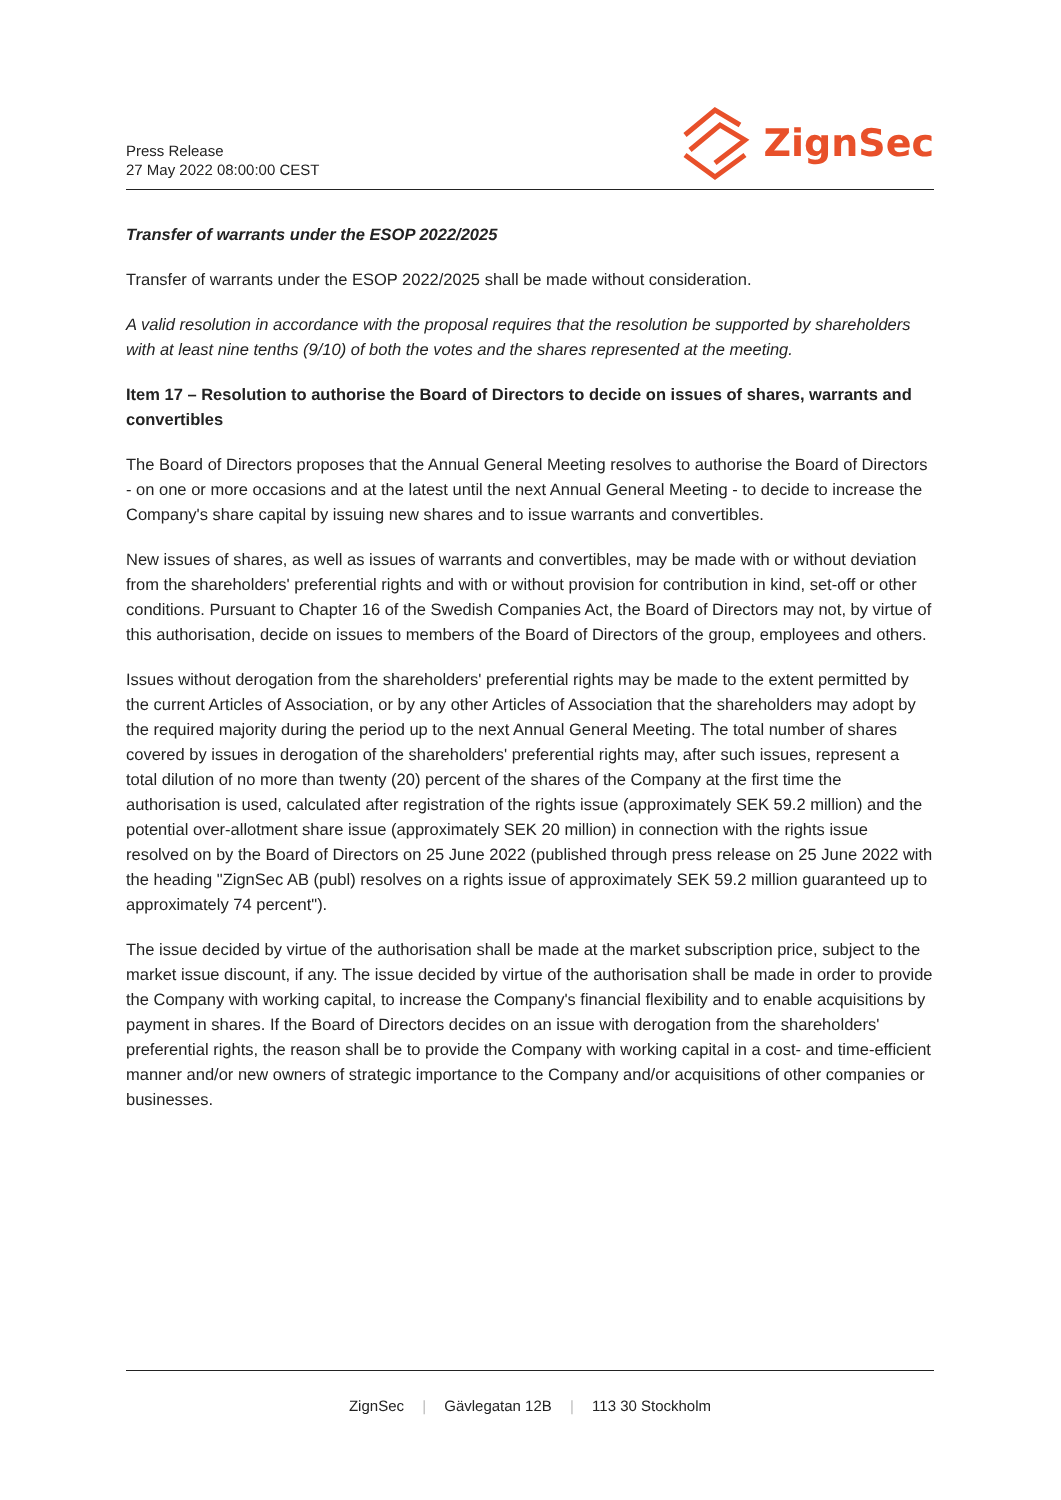Press Release
27 May 2022 08:00:00 CEST
ZignSec
Transfer of warrants under the ESOP 2022/2025
Transfer of warrants under the ESOP 2022/2025 shall be made without consideration.
A valid resolution in accordance with the proposal requires that the resolution be supported by shareholders with at least nine tenths (9/10) of both the votes and the shares represented at the meeting.
Item 17 – Resolution to authorise the Board of Directors to decide on issues of shares, warrants and convertibles
The Board of Directors proposes that the Annual General Meeting resolves to authorise the Board of Directors - on one or more occasions and at the latest until the next Annual General Meeting - to decide to increase the Company's share capital by issuing new shares and to issue warrants and convertibles.
New issues of shares, as well as issues of warrants and convertibles, may be made with or without deviation from the shareholders' preferential rights and with or without provision for contribution in kind, set-off or other conditions. Pursuant to Chapter 16 of the Swedish Companies Act, the Board of Directors may not, by virtue of this authorisation, decide on issues to members of the Board of Directors of the group, employees and others.
Issues without derogation from the shareholders' preferential rights may be made to the extent permitted by the current Articles of Association, or by any other Articles of Association that the shareholders may adopt by the required majority during the period up to the next Annual General Meeting. The total number of shares covered by issues in derogation of the shareholders' preferential rights may, after such issues, represent a total dilution of no more than twenty (20) percent of the shares of the Company at the first time the authorisation is used, calculated after registration of the rights issue (approximately SEK 59.2 million) and the potential over-allotment share issue (approximately SEK 20 million) in connection with the rights issue resolved on by the Board of Directors on 25 June 2022 (published through press release on 25 June 2022 with the heading "ZignSec AB (publ) resolves on a rights issue of approximately SEK 59.2 million guaranteed up to approximately 74 percent").
The issue decided by virtue of the authorisation shall be made at the market subscription price, subject to the market issue discount, if any. The issue decided by virtue of the authorisation shall be made in order to provide the Company with working capital, to increase the Company's financial flexibility and to enable acquisitions by payment in shares. If the Board of Directors decides on an issue with derogation from the shareholders' preferential rights, the reason shall be to provide the Company with working capital in a cost- and time-efficient manner and/or new owners of strategic importance to the Company and/or acquisitions of other companies or businesses.
ZignSec | Gävlegatan 12B | 113 30 Stockholm